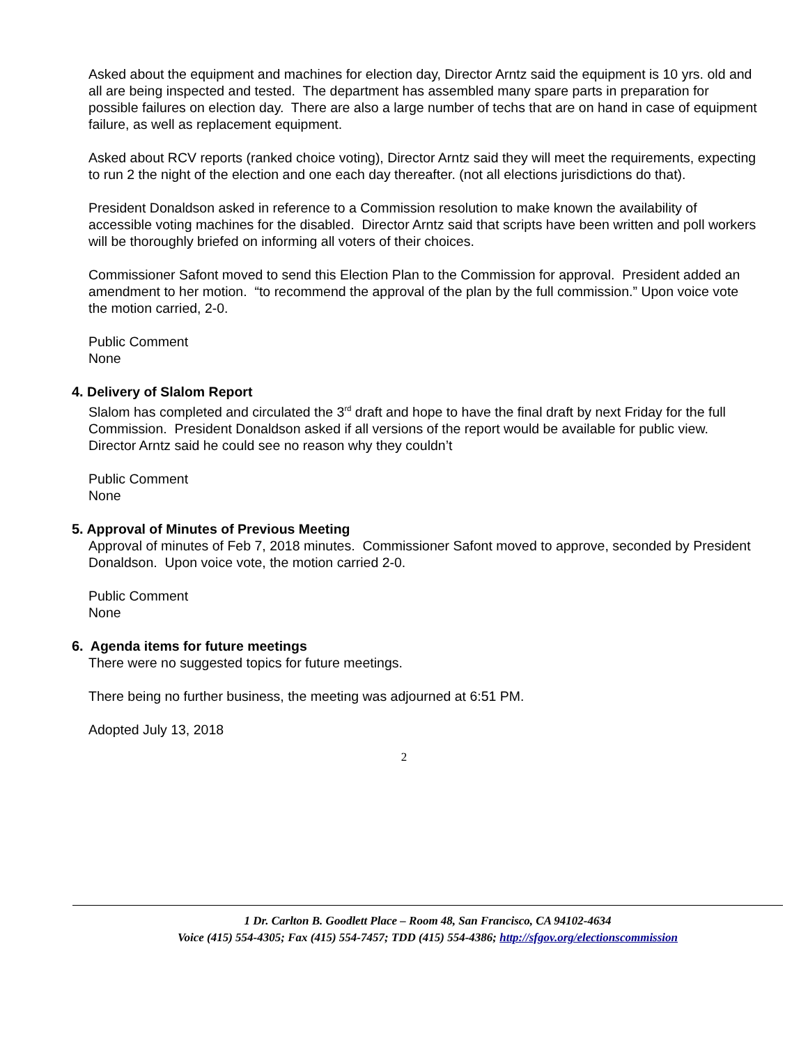Asked about the equipment and machines for election day, Director Arntz said the equipment is 10 yrs. old and all are being inspected and tested. The department has assembled many spare parts in preparation for possible failures on election day. There are also a large number of techs that are on hand in case of equipment failure, as well as replacement equipment.
Asked about RCV reports (ranked choice voting), Director Arntz said they will meet the requirements, expecting to run 2 the night of the election and one each day thereafter. (not all elections jurisdictions do that).
President Donaldson asked in reference to a Commission resolution to make known the availability of accessible voting machines for the disabled. Director Arntz said that scripts have been written and poll workers will be thoroughly briefed on informing all voters of their choices.
Commissioner Safont moved to send this Election Plan to the Commission for approval. President added an amendment to her motion. “to recommend the approval of the plan by the full commission.” Upon voice vote the motion carried, 2-0.
Public Comment
None
4. Delivery of Slalom Report
Slalom has completed and circulated the 3<sup>rd</sup> draft and hope to have the final draft by next Friday for the full Commission. President Donaldson asked if all versions of the report would be available for public view. Director Arntz said he could see no reason why they couldn’t
Public Comment
None
5. Approval of Minutes of Previous Meeting
Approval of minutes of Feb 7, 2018 minutes. Commissioner Safont moved to approve, seconded by President Donaldson. Upon voice vote, the motion carried 2-0.
Public Comment
None
6. Agenda items for future meetings
There were no suggested topics for future meetings.
There being no further business, the meeting was adjourned at 6:51 PM.
Adopted July 13, 2018
2
1 Dr. Carlton B. Goodlett Place – Room 48, San Francisco, CA 94102-4634
Voice (415) 554-4305; Fax (415) 554-7457; TDD (415) 554-4386; http://sfgov.org/electionscommission